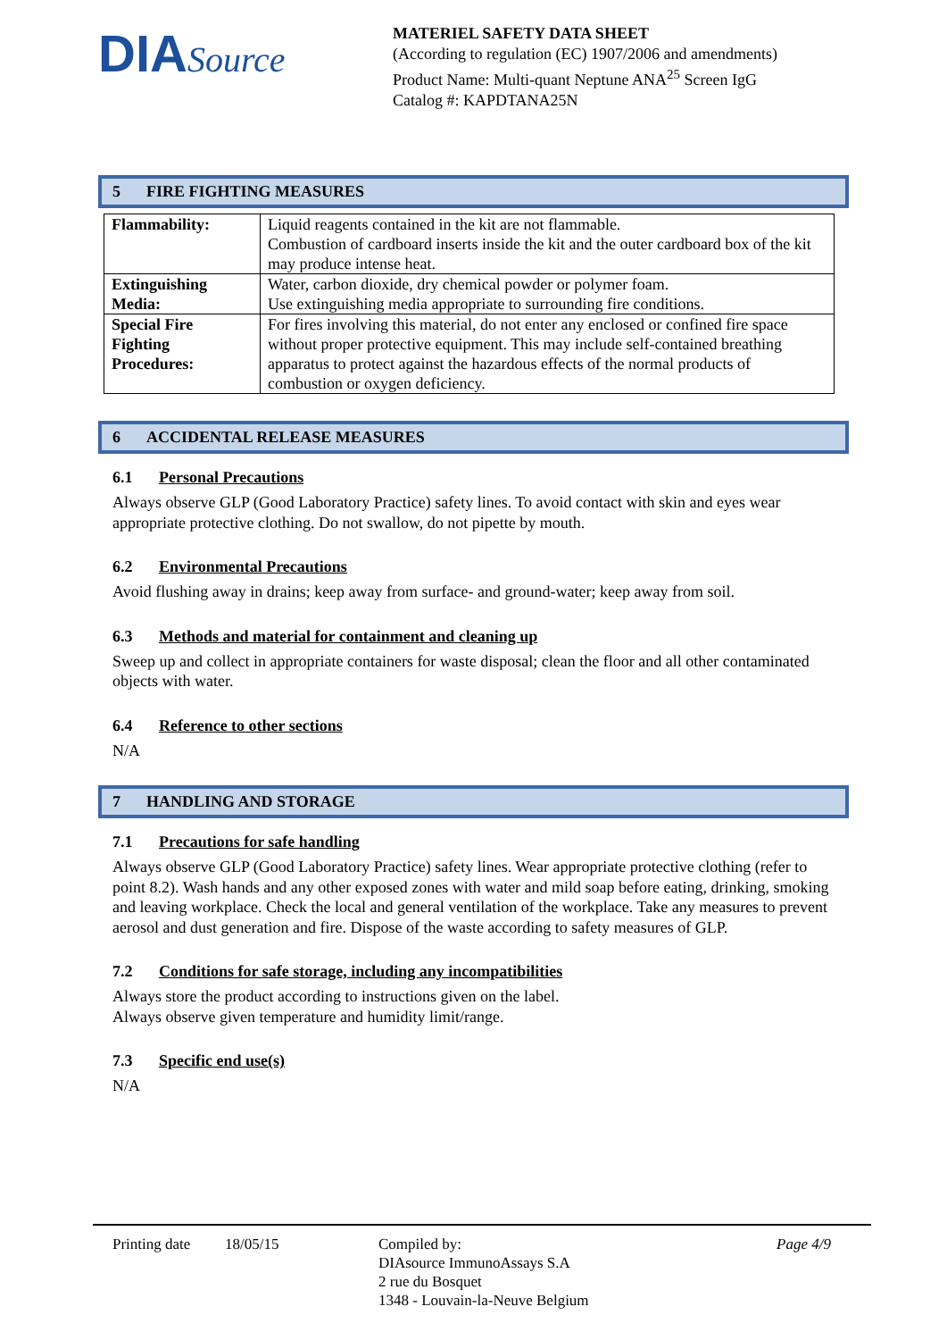DIASource
MATERIEL SAFETY DATA SHEET
(According to regulation (EC) 1907/2006 and amendments)
Product Name: Multi-quant Neptune ANA<sup>25</sup> Screen IgG
Catalog #: KAPDTANA25N
5 FIRE FIGHTING MEASURES
| Flammability: | Liquid reagents contained in the kit are not flammable. Combustion of cardboard inserts inside the kit and the outer cardboard box of the kit may produce intense heat. |
| Extinguishing Media: | Water, carbon dioxide, dry chemical powder or polymer foam. Use extinguishing media appropriate to surrounding fire conditions. |
| Special Fire Fighting Procedures: | For fires involving this material, do not enter any enclosed or confined fire space without proper protective equipment. This may include self-contained breathing apparatus to protect against the hazardous effects of the normal products of combustion or oxygen deficiency. |
6 ACCIDENTAL RELEASE MEASURES
6.1 Personal Precautions
Always observe GLP (Good Laboratory Practice) safety lines. To avoid contact with skin and eyes wear appropriate protective clothing. Do not swallow, do not pipette by mouth.
6.2 Environmental Precautions
Avoid flushing away in drains; keep away from surface- and ground-water; keep away from soil.
6.3 Methods and material for containment and cleaning up
Sweep up and collect in appropriate containers for waste disposal; clean the floor and all other contaminated objects with water.
6.4 Reference to other sections
N/A
7 HANDLING AND STORAGE
7.1 Precautions for safe handling
Always observe GLP (Good Laboratory Practice) safety lines. Wear appropriate protective clothing (refer to point 8.2). Wash hands and any other exposed zones with water and mild soap before eating, drinking, smoking and leaving workplace. Check the local and general ventilation of the workplace. Take any measures to prevent aerosol and dust generation and fire. Dispose of the waste according to safety measures of GLP.
7.2 Conditions for safe storage, including any incompatibilities
Always store the product according to instructions given on the label.
Always observe given temperature and humidity limit/range.
7.3 Specific end use(s)
N/A
Printing date
18/05/15 Compiled by:
DIAsource ImmunoAssays S.A
2 rue du Bosquet
1348 - Louvain-la-Neuve Belgium
Page 4/9